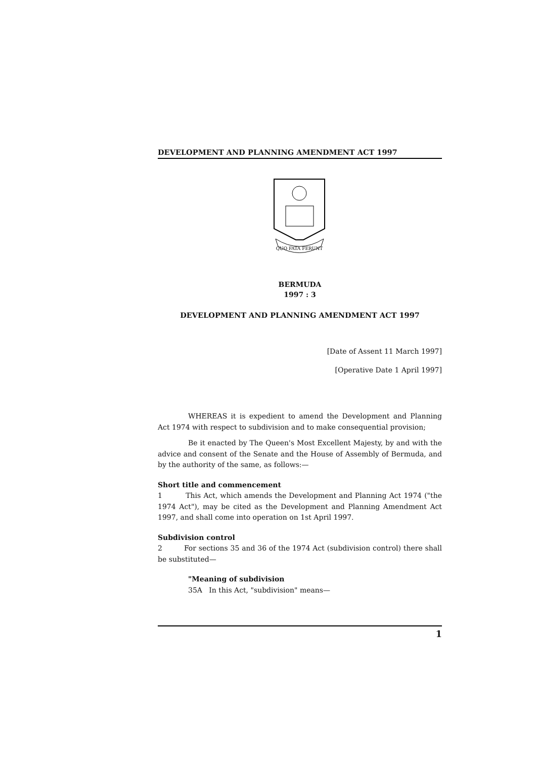DEVELOPMENT AND PLANNING AMENDMENT ACT 1997
QUO FATA FERUNT
BERMUDA
1997 : 3
DEVELOPMENT AND PLANNING AMENDMENT ACT 1997
[Date of Assent 11 March 1997]
[Operative Date 1 April 1997]
WHEREAS it is expedient to amend the Development and Planning Act 1974 with respect to subdivision and to make consequential provision;
Be it enacted by The Queen's Most Excellent Majesty, by and with the advice and consent of the Senate and the House of Assembly of Bermuda, and by the authority of the same, as follows:—
Short title and commencement
1 This Act, which amends the Development and Planning Act 1974 ("the 1974 Act"), may be cited as the Development and Planning Amendment Act 1997, and shall come into operation on 1st April 1997.
Subdivision control
2 For sections 35 and 36 of the 1974 Act (subdivision control) there shall be substituted—
"Meaning of subdivision
35A In this Act, "subdivision" means—
1